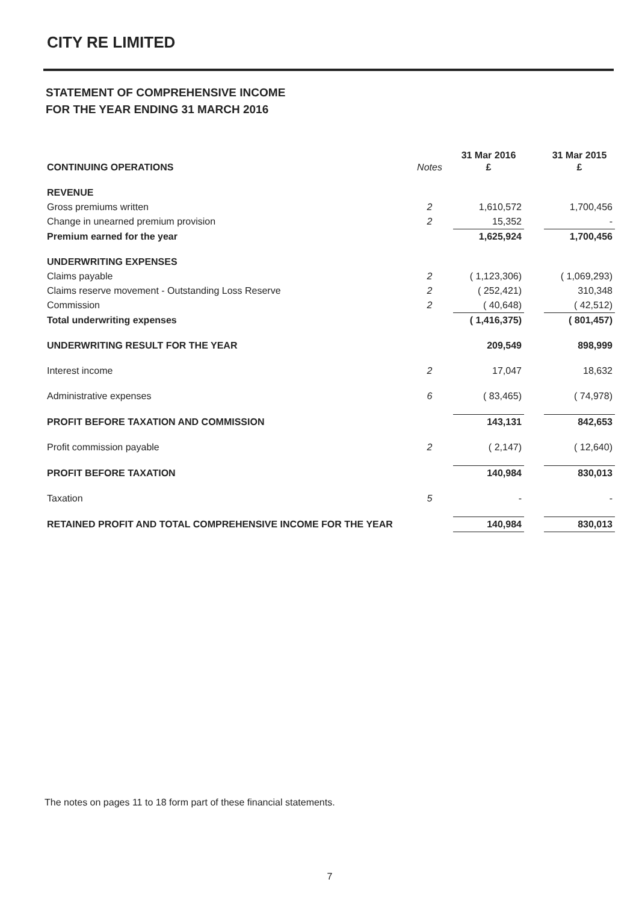CITY RE LIMITED
STATEMENT OF COMPREHENSIVE INCOME
FOR THE YEAR ENDING 31 MARCH 2016
| CONTINUING OPERATIONS | Notes | 31 Mar 2016 £ | | 31 Mar 2015 £ |
| REVENUE | | | | |
| Gross premiums written | 2 | 1,610,572 | | 1,700,456 |
| Change in unearned premium provision | 2 | 15,352 | | - |
| Premium earned for the year | | 1,625,924 | | 1,700,456 |
| UNDERWRITING EXPENSES | | | | |
| Claims payable | 2 | ( 1,123,306) | | ( 1,069,293) |
| Claims reserve movement - Outstanding Loss Reserve | 2 | ( 252,421) | | 310,348 |
| Commission | 2 | ( 40,648) | | ( 42,512) |
| Total underwriting expenses | | ( 1,416,375) | | ( 801,457) |
| UNDERWRITING RESULT FOR THE YEAR | | 209,549 | | 898,999 |
| Interest income | 2 | 17,047 | | 18,632 |
| Administrative expenses | 6 | ( 83,465) | | ( 74,978) |
| PROFIT BEFORE TAXATION AND COMMISSION | | 143,131 | | 842,653 |
| Profit commission payable | 2 | ( 2,147) | | ( 12,640) |
| PROFIT BEFORE TAXATION | | 140,984 | | 830,013 |
| Taxation | 5 | - | | - |
| RETAINED PROFIT AND TOTAL COMPREHENSIVE INCOME FOR THE YEAR | | 140,984 | | 830,013 |
The notes on pages 11 to 18 form part of these financial statements.
7